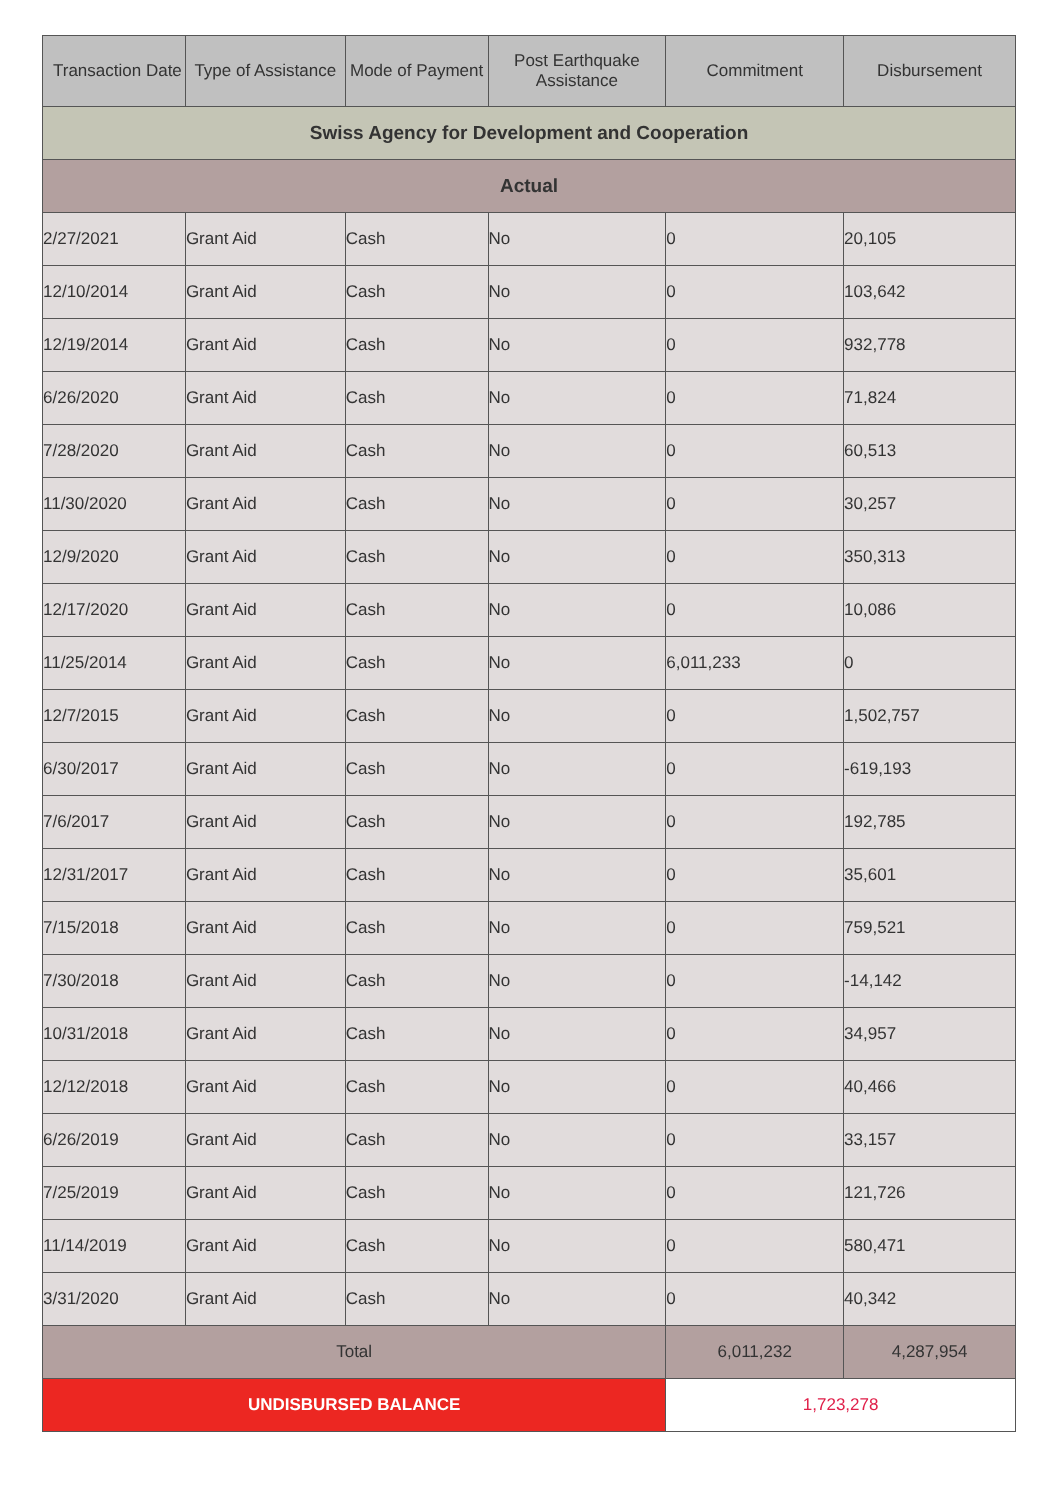| Transaction Date | Type of Assistance | Mode of Payment | Post Earthquake Assistance | Commitment | Disbursement |
| --- | --- | --- | --- | --- | --- |
| Swiss Agency for Development and Cooperation | | | | | |
| Actual | | | | | |
| 2/27/2021 | Grant Aid | Cash | No | 0 | 20,105 |
| 12/10/2014 | Grant Aid | Cash | No | 0 | 103,642 |
| 12/19/2014 | Grant Aid | Cash | No | 0 | 932,778 |
| 6/26/2020 | Grant Aid | Cash | No | 0 | 71,824 |
| 7/28/2020 | Grant Aid | Cash | No | 0 | 60,513 |
| 11/30/2020 | Grant Aid | Cash | No | 0 | 30,257 |
| 12/9/2020 | Grant Aid | Cash | No | 0 | 350,313 |
| 12/17/2020 | Grant Aid | Cash | No | 0 | 10,086 |
| 11/25/2014 | Grant Aid | Cash | No | 6,011,233 | 0 |
| 12/7/2015 | Grant Aid | Cash | No | 0 | 1,502,757 |
| 6/30/2017 | Grant Aid | Cash | No | 0 | -619,193 |
| 7/6/2017 | Grant Aid | Cash | No | 0 | 192,785 |
| 12/31/2017 | Grant Aid | Cash | No | 0 | 35,601 |
| 7/15/2018 | Grant Aid | Cash | No | 0 | 759,521 |
| 7/30/2018 | Grant Aid | Cash | No | 0 | -14,142 |
| 10/31/2018 | Grant Aid | Cash | No | 0 | 34,957 |
| 12/12/2018 | Grant Aid | Cash | No | 0 | 40,466 |
| 6/26/2019 | Grant Aid | Cash | No | 0 | 33,157 |
| 7/25/2019 | Grant Aid | Cash | No | 0 | 121,726 |
| 11/14/2019 | Grant Aid | Cash | No | 0 | 580,471 |
| 3/31/2020 | Grant Aid | Cash | No | 0 | 40,342 |
| Total | | | | 6,011,232 | 4,287,954 |
| UNDISBURSED BALANCE | | | | 1,723,278 | |